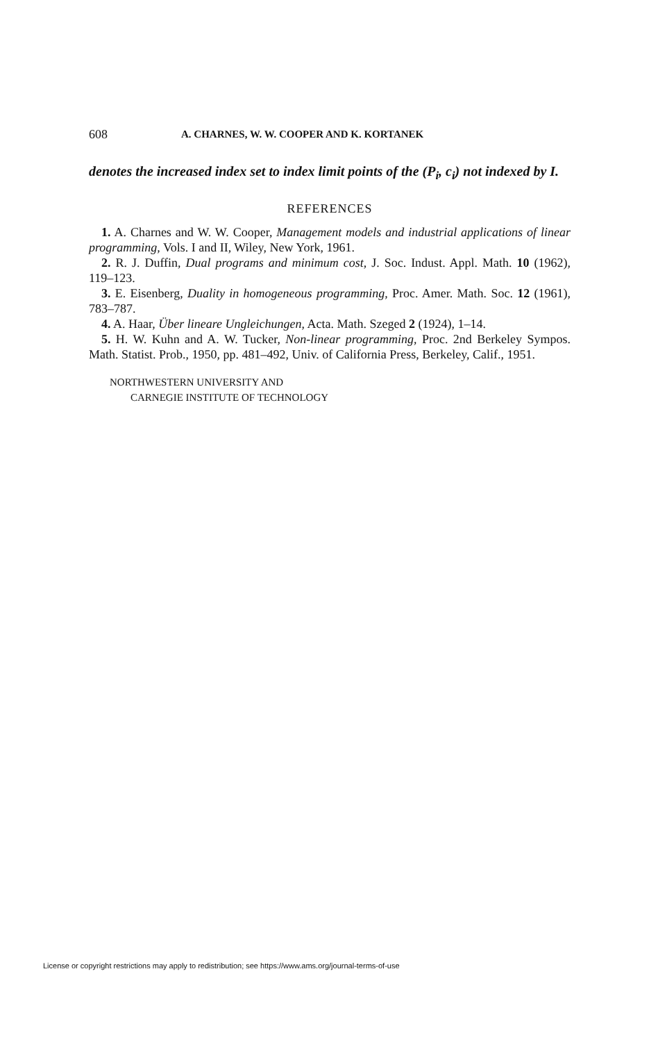608 A. CHARNES, W. W. COOPER AND K. KORTANEK
denotes the increased index set to index limit points of the (P<sub>i</sub>, c<sub>i</sub>) not indexed by I.
REFERENCES
1. A. Charnes and W. W. Cooper, Management models and industrial applications of linear programming, Vols. I and II, Wiley, New York, 1961.
2. R. J. Duffin, Dual programs and minimum cost, J. Soc. Indust. Appl. Math. 10 (1962), 119–123.
3. E. Eisenberg, Duality in homogeneous programming, Proc. Amer. Math. Soc. 12 (1961), 783–787.
4. A. Haar, Über lineare Ungleichungen, Acta. Math. Szeged 2 (1924), 1–14.
5. H. W. Kuhn and A. W. Tucker, Non-linear programming, Proc. 2nd Berkeley Sympos. Math. Statist. Prob., 1950, pp. 481–492, Univ. of California Press, Berkeley, Calif., 1951.
NORTHWESTERN UNIVERSITY AND
CARNEGIE INSTITUTE OF TECHNOLOGY
License or copyright restrictions may apply to redistribution; see https://www.ams.org/journal-terms-of-use